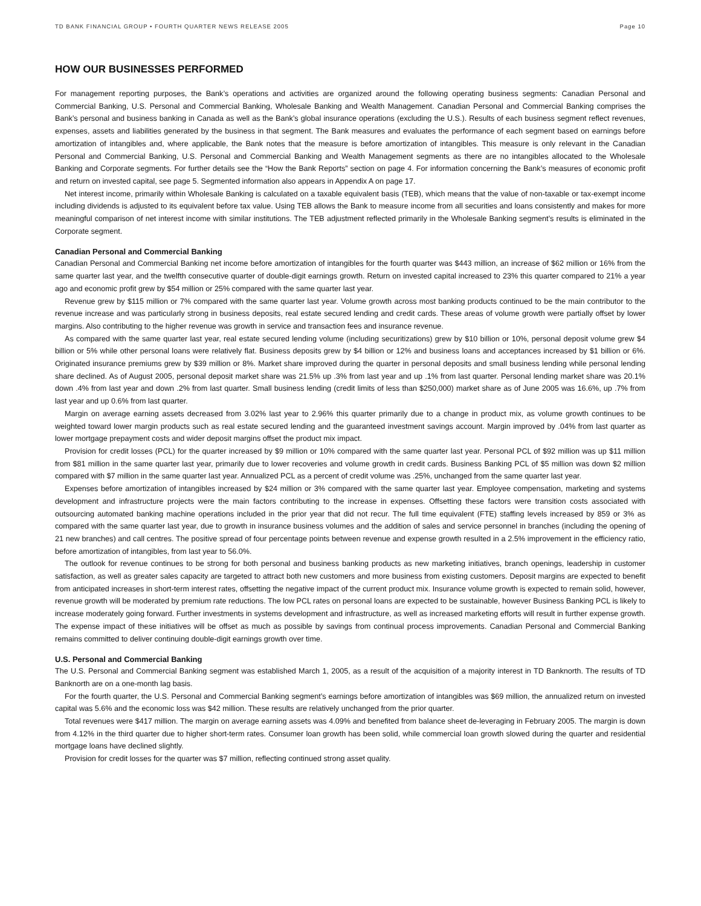TD BANK FINANCIAL GROUP • FOURTH QUARTER NEWS RELEASE 2005 Page 10
HOW OUR BUSINESSES PERFORMED
For management reporting purposes, the Bank’s operations and activities are organized around the following operating business segments: Canadian Personal and Commercial Banking, U.S. Personal and Commercial Banking, Wholesale Banking and Wealth Management. Canadian Personal and Commercial Banking comprises the Bank’s personal and business banking in Canada as well as the Bank’s global insurance operations (excluding the U.S.). Results of each business segment reflect revenues, expenses, assets and liabilities generated by the business in that segment. The Bank measures and evaluates the performance of each segment based on earnings before amortization of intangibles and, where applicable, the Bank notes that the measure is before amortization of intangibles. This measure is only relevant in the Canadian Personal and Commercial Banking, U.S. Personal and Commercial Banking and Wealth Management segments as there are no intangibles allocated to the Wholesale Banking and Corporate segments. For further details see the “How the Bank Reports” section on page 4. For information concerning the Bank’s measures of economic profit and return on invested capital, see page 5. Segmented information also appears in Appendix A on page 17.
Net interest income, primarily within Wholesale Banking is calculated on a taxable equivalent basis (TEB), which means that the value of non-taxable or tax-exempt income including dividends is adjusted to its equivalent before tax value. Using TEB allows the Bank to measure income from all securities and loans consistently and makes for more meaningful comparison of net interest income with similar institutions. The TEB adjustment reflected primarily in the Wholesale Banking segment’s results is eliminated in the Corporate segment.
Canadian Personal and Commercial Banking
Canadian Personal and Commercial Banking net income before amortization of intangibles for the fourth quarter was $443 million, an increase of $62 million or 16% from the same quarter last year, and the twelfth consecutive quarter of double-digit earnings growth. Return on invested capital increased to 23% this quarter compared to 21% a year ago and economic profit grew by $54 million or 25% compared with the same quarter last year.
Revenue grew by $115 million or 7% compared with the same quarter last year. Volume growth across most banking products continued to be the main contributor to the revenue increase and was particularly strong in business deposits, real estate secured lending and credit cards. These areas of volume growth were partially offset by lower margins. Also contributing to the higher revenue was growth in service and transaction fees and insurance revenue.
As compared with the same quarter last year, real estate secured lending volume (including securitizations) grew by $10 billion or 10%, personal deposit volume grew $4 billion or 5% while other personal loans were relatively flat. Business deposits grew by $4 billion or 12% and business loans and acceptances increased by $1 billion or 6%. Originated insurance premiums grew by $39 million or 8%. Market share improved during the quarter in personal deposits and small business lending while personal lending share declined. As of August 2005, personal deposit market share was 21.5% up .3% from last year and up .1% from last quarter. Personal lending market share was 20.1% down .4% from last year and down .2% from last quarter. Small business lending (credit limits of less than $250,000) market share as of June 2005 was 16.6%, up .7% from last year and up 0.6% from last quarter.
Margin on average earning assets decreased from 3.02% last year to 2.96% this quarter primarily due to a change in product mix, as volume growth continues to be weighted toward lower margin products such as real estate secured lending and the guaranteed investment savings account. Margin improved by .04% from last quarter as lower mortgage prepayment costs and wider deposit margins offset the product mix impact.
Provision for credit losses (PCL) for the quarter increased by $9 million or 10% compared with the same quarter last year. Personal PCL of $92 million was up $11 million from $81 million in the same quarter last year, primarily due to lower recoveries and volume growth in credit cards. Business Banking PCL of $5 million was down $2 million compared with $7 million in the same quarter last year. Annualized PCL as a percent of credit volume was .25%, unchanged from the same quarter last year.
Expenses before amortization of intangibles increased by $24 million or 3% compared with the same quarter last year. Employee compensation, marketing and systems development and infrastructure projects were the main factors contributing to the increase in expenses. Offsetting these factors were transition costs associated with outsourcing automated banking machine operations included in the prior year that did not recur. The full time equivalent (FTE) staffing levels increased by 859 or 3% as compared with the same quarter last year, due to growth in insurance business volumes and the addition of sales and service personnel in branches (including the opening of 21 new branches) and call centres. The positive spread of four percentage points between revenue and expense growth resulted in a 2.5% improvement in the efficiency ratio, before amortization of intangibles, from last year to 56.0%.
The outlook for revenue continues to be strong for both personal and business banking products as new marketing initiatives, branch openings, leadership in customer satisfaction, as well as greater sales capacity are targeted to attract both new customers and more business from existing customers. Deposit margins are expected to benefit from anticipated increases in short-term interest rates, offsetting the negative impact of the current product mix. Insurance volume growth is expected to remain solid, however, revenue growth will be moderated by premium rate reductions. The low PCL rates on personal loans are expected to be sustainable, however Business Banking PCL is likely to increase moderately going forward. Further investments in systems development and infrastructure, as well as increased marketing efforts will result in further expense growth. The expense impact of these initiatives will be offset as much as possible by savings from continual process improvements. Canadian Personal and Commercial Banking remains committed to deliver continuing double-digit earnings growth over time.
U.S. Personal and Commercial Banking
The U.S. Personal and Commercial Banking segment was established March 1, 2005, as a result of the acquisition of a majority interest in TD Banknorth. The results of TD Banknorth are on a one-month lag basis.
For the fourth quarter, the U.S. Personal and Commercial Banking segment’s earnings before amortization of intangibles was $69 million, the annualized return on invested capital was 5.6% and the economic loss was $42 million. These results are relatively unchanged from the prior quarter.
Total revenues were $417 million. The margin on average earning assets was 4.09% and benefited from balance sheet de-leveraging in February 2005. The margin is down from 4.12% in the third quarter due to higher short-term rates. Consumer loan growth has been solid, while commercial loan growth slowed during the quarter and residential mortgage loans have declined slightly.
Provision for credit losses for the quarter was $7 million, reflecting continued strong asset quality.